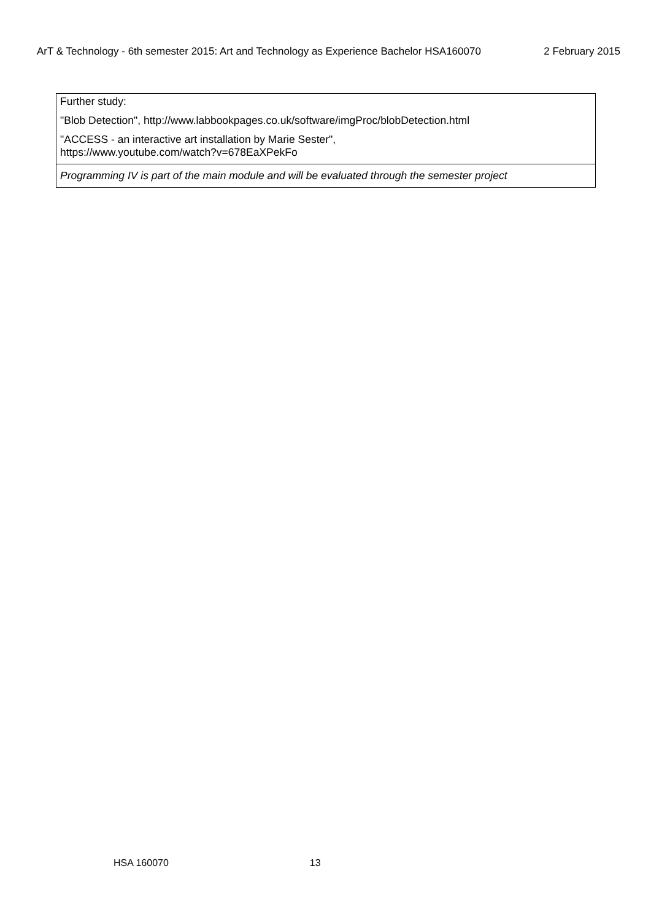ArT & Technology - 6th semester 2015: Art and Technology as Experience Bachelor HSA160070 2 February 2015
| Further study: "Blob Detection", http://www.labbookpages.co.uk/software/imgProc/blobDetection.html "ACCESS - an interactive art installation by Marie Sester", https://www.youtube.com/watch?v=678EaXPekFo |
| Programming IV is part of the main module and will be evaluated through the semester project |
HSA 160070 13